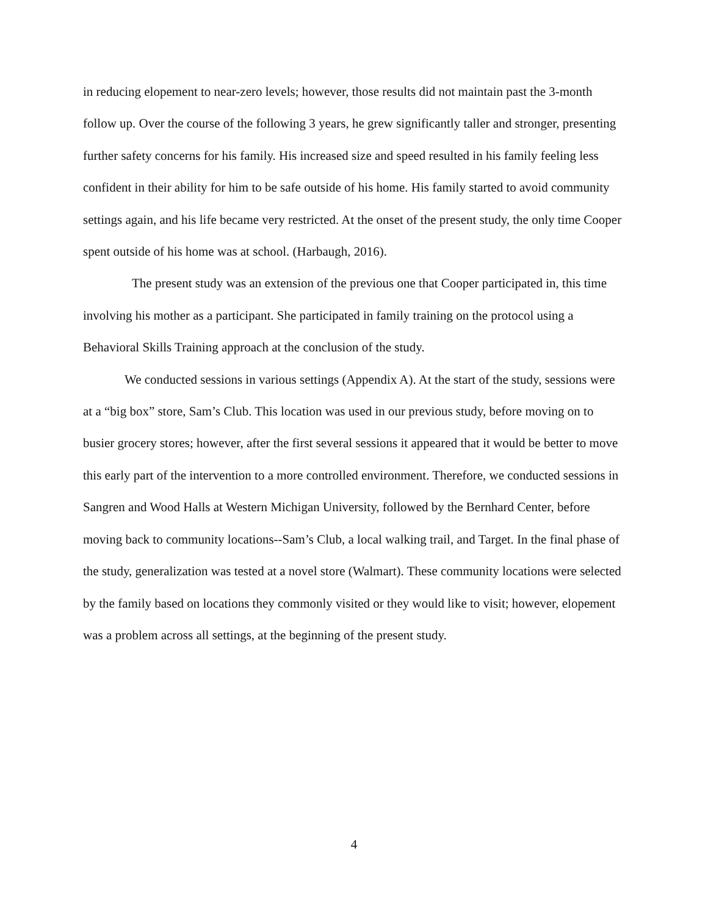in reducing elopement to near-zero levels; however, those results did not maintain past the 3-month follow up. Over the course of the following 3 years, he grew significantly taller and stronger, presenting further safety concerns for his family. His increased size and speed resulted in his family feeling less confident in their ability for him to be safe outside of his home. His family started to avoid community settings again, and his life became very restricted. At the onset of the present study, the only time Cooper spent outside of his home was at school. (Harbaugh, 2016).
The present study was an extension of the previous one that Cooper participated in, this time involving his mother as a participant. She participated in family training on the protocol using a Behavioral Skills Training approach at the conclusion of the study.
We conducted sessions in various settings (Appendix A). At the start of the study, sessions were at a “big box” store, Sam’s Club. This location was used in our previous study, before moving on to busier grocery stores; however, after the first several sessions it appeared that it would be better to move this early part of the intervention to a more controlled environment. Therefore, we conducted sessions in Sangren and Wood Halls at Western Michigan University, followed by the Bernhard Center, before moving back to community locations--Sam’s Club, a local walking trail, and Target. In the final phase of the study, generalization was tested at a novel store (Walmart). These community locations were selected by the family based on locations they commonly visited or they would like to visit; however, elopement was a problem across all settings, at the beginning of the present study.
4